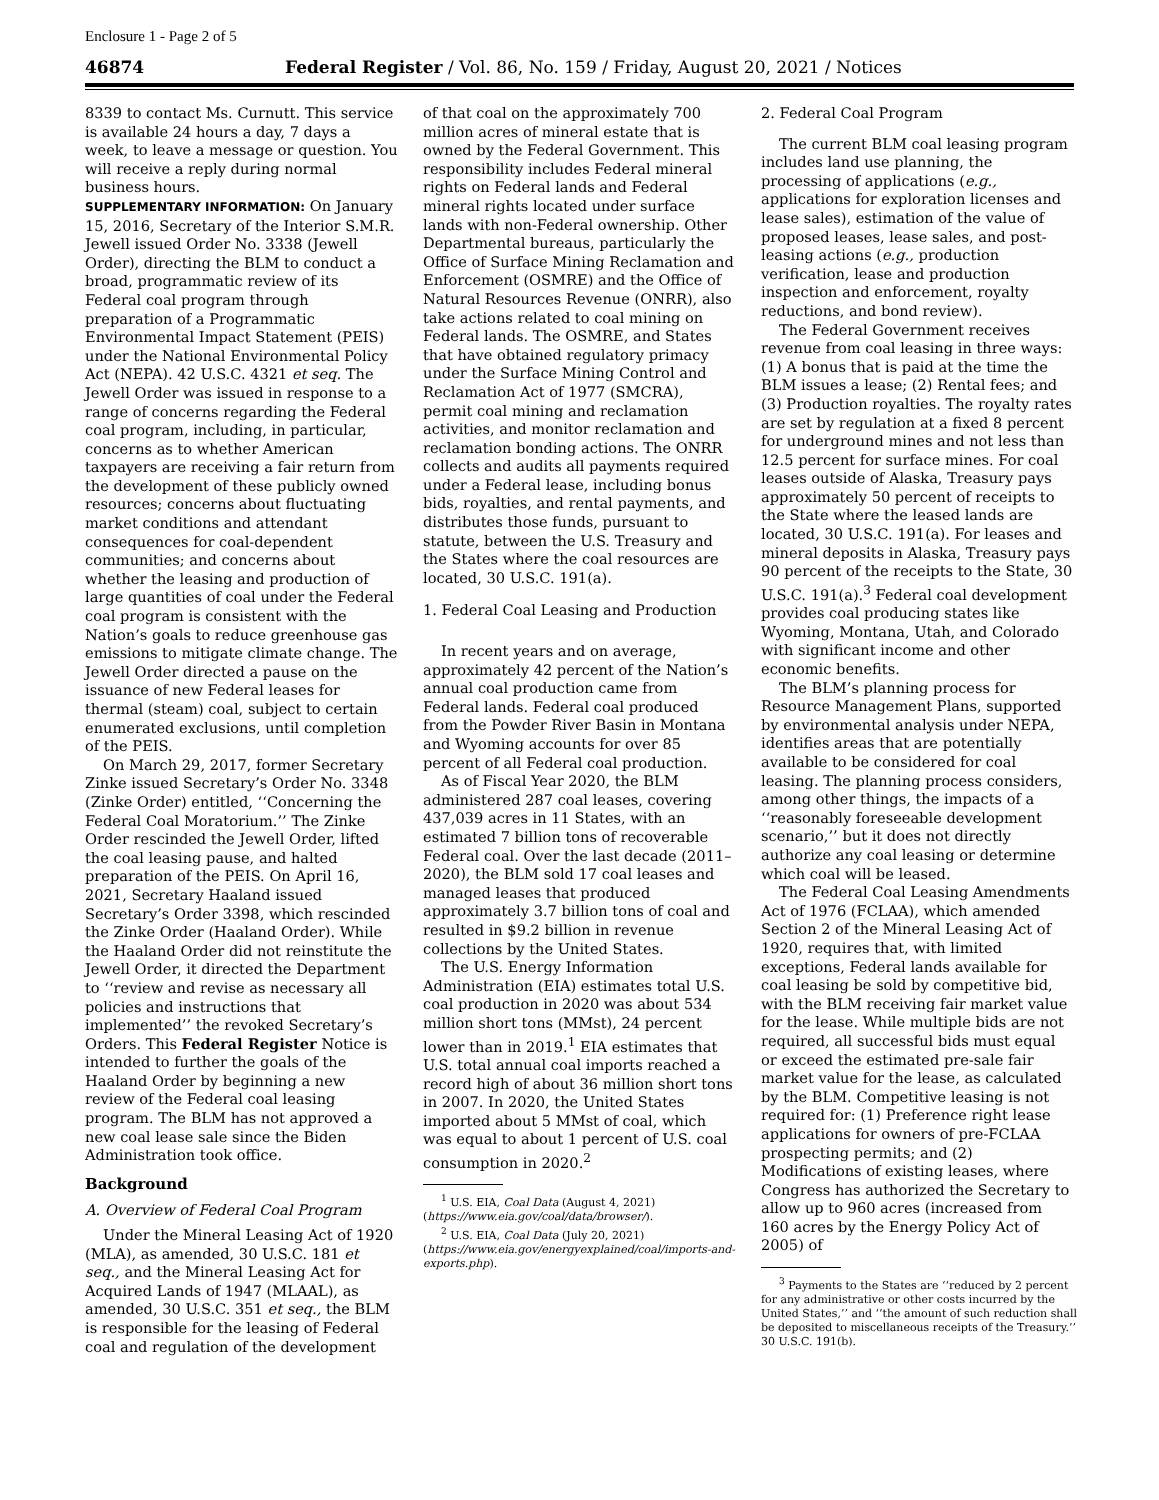Enclosure 1 - Page 2 of 5
46874 Federal Register / Vol. 86, No. 159 / Friday, August 20, 2021 / Notices
8339 to contact Ms. Curnutt. This service is available 24 hours a day, 7 days a week, to leave a message or question. You will receive a reply during normal business hours.
SUPPLEMENTARY INFORMATION: On January 15, 2016, Secretary of the Interior S.M.R. Jewell issued Order No. 3338 (Jewell Order), directing the BLM to conduct a broad, programmatic review of its Federal coal program through preparation of a Programmatic Environmental Impact Statement (PEIS) under the National Environmental Policy Act (NEPA). 42 U.S.C. 4321 et seq. The Jewell Order was issued in response to a range of concerns regarding the Federal coal program, including, in particular, concerns as to whether American taxpayers are receiving a fair return from the development of these publicly owned resources; concerns about fluctuating market conditions and attendant consequences for coal-dependent communities; and concerns about whether the leasing and production of large quantities of coal under the Federal coal program is consistent with the Nation’s goals to reduce greenhouse gas emissions to mitigate climate change. The Jewell Order directed a pause on the issuance of new Federal leases for thermal (steam) coal, subject to certain enumerated exclusions, until completion of the PEIS.
On March 29, 2017, former Secretary Zinke issued Secretary’s Order No. 3348 (Zinke Order) entitled, ‘‘Concerning the Federal Coal Moratorium.’’ The Zinke Order rescinded the Jewell Order, lifted the coal leasing pause, and halted preparation of the PEIS. On April 16, 2021, Secretary Haaland issued Secretary’s Order 3398, which rescinded the Zinke Order (Haaland Order). While the Haaland Order did not reinstitute the Jewell Order, it directed the Department to ‘‘review and revise as necessary all policies and instructions that implemented’’ the revoked Secretary’s Orders. This Federal Register Notice is intended to further the goals of the Haaland Order by beginning a new review of the Federal coal leasing program. The BLM has not approved a new coal lease sale since the Biden Administration took office.
Background
A. Overview of Federal Coal Program
Under the Mineral Leasing Act of 1920 (MLA), as amended, 30 U.S.C. 181 et seq., and the Mineral Leasing Act for Acquired Lands of 1947 (MLAAL), as amended, 30 U.S.C. 351 et seq., the BLM is responsible for the leasing of Federal coal and regulation of the development
of that coal on the approximately 700 million acres of mineral estate that is owned by the Federal Government. This responsibility includes Federal mineral rights on Federal lands and Federal mineral rights located under surface lands with non-Federal ownership. Other Departmental bureaus, particularly the Office of Surface Mining Reclamation and Enforcement (OSMRE) and the Office of Natural Resources Revenue (ONRR), also take actions related to coal mining on Federal lands. The OSMRE, and States that have obtained regulatory primacy under the Surface Mining Control and Reclamation Act of 1977 (SMCRA), permit coal mining and reclamation activities, and monitor reclamation and reclamation bonding actions. The ONRR collects and audits all payments required under a Federal lease, including bonus bids, royalties, and rental payments, and distributes those funds, pursuant to statute, between the U.S. Treasury and the States where the coal resources are located, 30 U.S.C. 191(a).
1. Federal Coal Leasing and Production
In recent years and on average, approximately 42 percent of the Nation’s annual coal production came from Federal lands. Federal coal produced from the Powder River Basin in Montana and Wyoming accounts for over 85 percent of all Federal coal production.
As of Fiscal Year 2020, the BLM administered 287 coal leases, covering 437,039 acres in 11 States, with an estimated 7 billion tons of recoverable Federal coal. Over the last decade (2011–2020), the BLM sold 17 coal leases and managed leases that produced approximately 3.7 billion tons of coal and resulted in $9.2 billion in revenue collections by the United States.
The U.S. Energy Information Administration (EIA) estimates total U.S. coal production in 2020 was about 534 million short tons (MMst), 24 percent lower than in 2019.<sup>1</sup> EIA estimates that U.S. total annual coal imports reached a record high of about 36 million short tons in 2007. In 2020, the United States imported about 5 MMst of coal, which was equal to about 1 percent of U.S. coal consumption in 2020.<sup>2</sup>
<sup>1</sup> U.S. EIA, Coal Data (August 4, 2021) (https://www.eia.gov/coal/data/browser/).
<sup>2</sup> U.S. EIA, Coal Data (July 20, 2021) (https://www.eia.gov/energyexplained/coal/imports-and-exports.php).
2. Federal Coal Program
The current BLM coal leasing program includes land use planning, the processing of applications (e.g., applications for exploration licenses and lease sales), estimation of the value of proposed leases, lease sales, and post-leasing actions (e.g., production verification, lease and production inspection and enforcement, royalty reductions, and bond review).
The Federal Government receives revenue from coal leasing in three ways: (1) A bonus that is paid at the time the BLM issues a lease; (2) Rental fees; and (3) Production royalties. The royalty rates are set by regulation at a fixed 8 percent for underground mines and not less than 12.5 percent for surface mines. For coal leases outside of Alaska, Treasury pays approximately 50 percent of receipts to the State where the leased lands are located, 30 U.S.C. 191(a). For leases and mineral deposits in Alaska, Treasury pays 90 percent of the receipts to the State, 30 U.S.C. 191(a).<sup>3</sup> Federal coal development provides coal producing states like Wyoming, Montana, Utah, and Colorado with significant income and other economic benefits.
The BLM’s planning process for Resource Management Plans, supported by environmental analysis under NEPA, identifies areas that are potentially available to be considered for coal leasing. The planning process considers, among other things, the impacts of a ‘‘reasonably foreseeable development scenario,’’ but it does not directly authorize any coal leasing or determine which coal will be leased.
The Federal Coal Leasing Amendments Act of 1976 (FCLAA), which amended Section 2 of the Mineral Leasing Act of 1920, requires that, with limited exceptions, Federal lands available for coal leasing be sold by competitive bid, with the BLM receiving fair market value for the lease. While multiple bids are not required, all successful bids must equal or exceed the estimated pre-sale fair market value for the lease, as calculated by the BLM. Competitive leasing is not required for: (1) Preference right lease applications for owners of pre-FCLAA prospecting permits; and (2) Modifications of existing leases, where Congress has authorized the Secretary to allow up to 960 acres (increased from 160 acres by the Energy Policy Act of 2005) of
<sup>3</sup> Payments to the States are ‘‘reduced by 2 percent for any administrative or other costs incurred by the United States,’’ and ‘‘the amount of such reduction shall be deposited to miscellaneous receipts of the Treasury.’’ 30 U.S.C. 191(b).